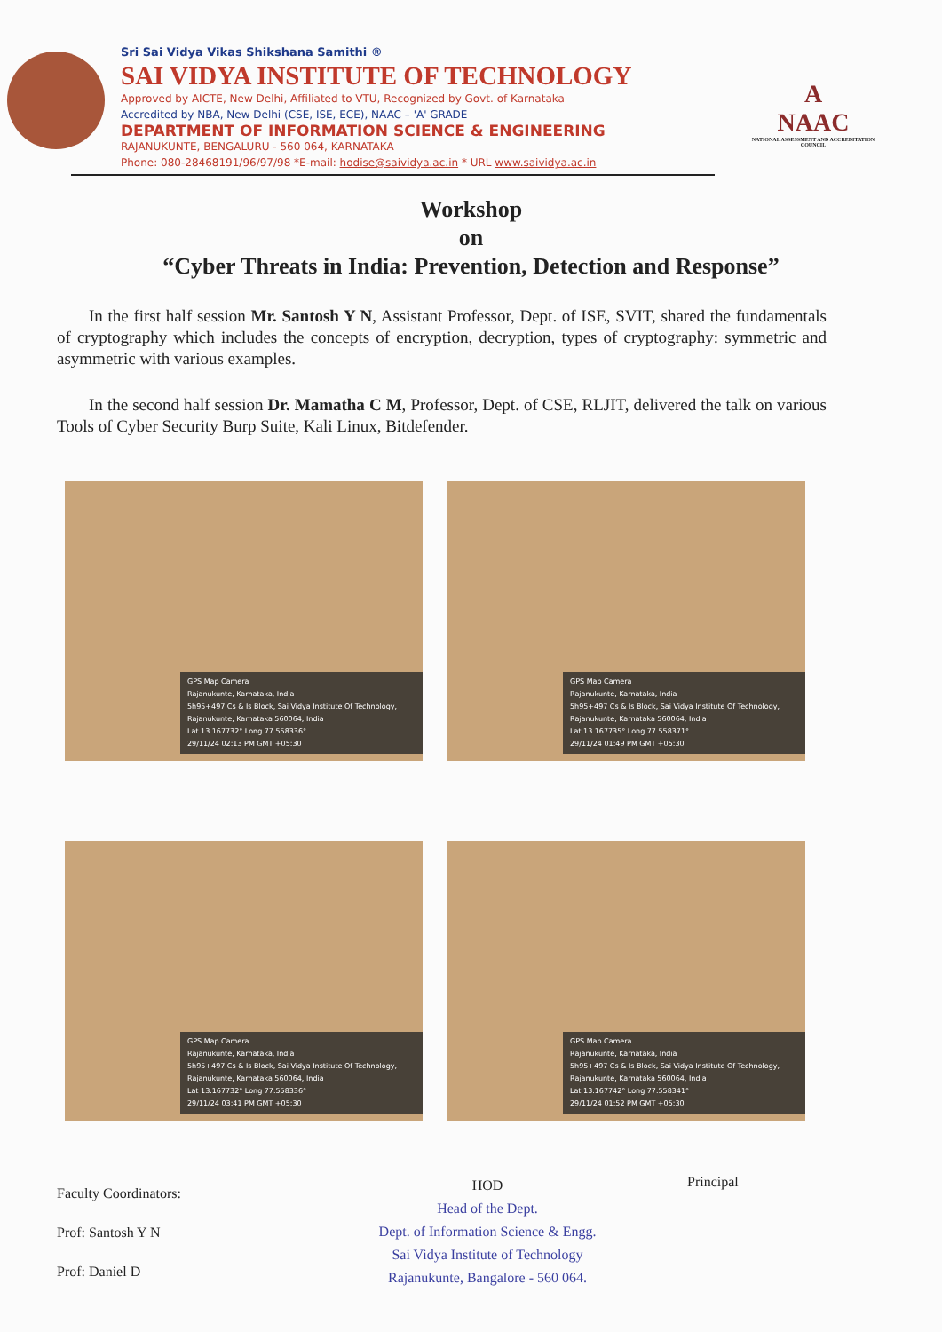Sri Sai Vidya Vikas Shikshana Samithi ®
SAI VIDYA INSTITUTE OF TECHNOLOGY
Approved by AICTE, New Delhi, Affiliated to VTU, Recognized by Govt. of Karnataka
Accredited by NBA, New Delhi (CSE, ISE, ECE), NAAC – 'A' GRADE
DEPARTMENT OF INFORMATION SCIENCE & ENGINEERING
RAJANUKUNTE, BENGALURU - 560 064, KARNATAKA
Phone: 080-28468191/96/97/98 *E-mail: hodise@saividya.ac.in * URL www.saividya.ac.in
A
NAAC
NATIONAL ASSESSMENT AND ACCREDITATION COUNCIL
Workshop
on
“Cyber Threats in India: Prevention, Detection and Response”
In the first half session Mr. Santosh Y N, Assistant Professor, Dept. of ISE, SVIT, shared the fundamentals of cryptography which includes the concepts of encryption, decryption, types of cryptography: symmetric and asymmetric with various examples.
In the second half session Dr. Mamatha C M, Professor, Dept. of CSE, RLJIT, delivered the talk on various Tools of Cyber Security Burp Suite, Kali Linux, Bitdefender.
GPS Map Camera
Rajanukunte, Karnataka, India
5h95+497 Cs & Is Block, Sai Vidya Institute Of Technology, Rajanukunte, Karnataka 560064, India
Lat 13.167732° Long 77.558336°
29/11/24 02:13 PM GMT +05:30
GPS Map Camera
Rajanukunte, Karnataka, India
5h95+497 Cs & Is Block, Sai Vidya Institute Of Technology, Rajanukunte, Karnataka 560064, India
Lat 13.167735° Long 77.558371°
29/11/24 01:49 PM GMT +05:30
GPS Map Camera
Rajanukunte, Karnataka, India
5h95+497 Cs & Is Block, Sai Vidya Institute Of Technology, Rajanukunte, Karnataka 560064, India
Lat 13.167732° Long 77.558336°
29/11/24 03:41 PM GMT +05:30
GPS Map Camera
Rajanukunte, Karnataka, India
5h95+497 Cs & Is Block, Sai Vidya Institute Of Technology, Rajanukunte, Karnataka 560064, India
Lat 13.167742° Long 77.558341°
29/11/24 01:52 PM GMT +05:30
Faculty Coordinators:
Prof: Santosh Y N
Prof: Daniel D
HOD
Head of the Dept.
Dept. of Information Science & Engg.
Sai Vidya Institute of Technology
Rajanukunte, Bangalore - 560 064.
Principal